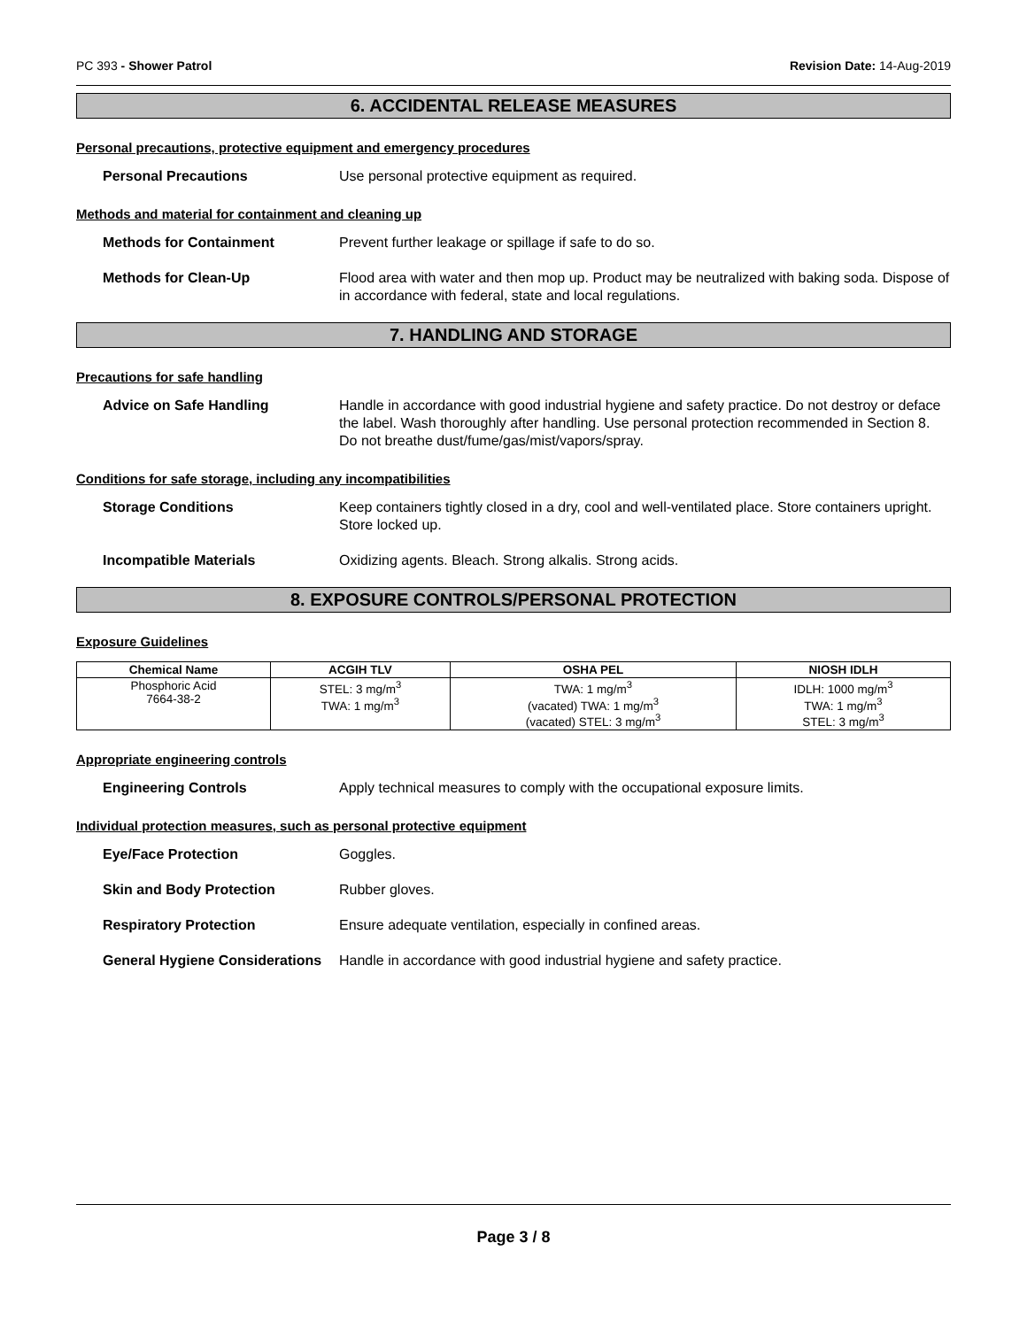PC 393 - Shower Patrol Revision Date: 14-Aug-2019
6. ACCIDENTAL RELEASE MEASURES
Personal precautions, protective equipment and emergency procedures
Personal Precautions Use personal protective equipment as required.
Methods and material for containment and cleaning up
Methods for Containment Prevent further leakage or spillage if safe to do so.
Methods for Clean-Up Flood area with water and then mop up. Product may be neutralized with baking soda. Dispose of in accordance with federal, state and local regulations.
7. HANDLING AND STORAGE
Precautions for safe handling
Advice on Safe Handling Handle in accordance with good industrial hygiene and safety practice. Do not destroy or deface the label. Wash thoroughly after handling. Use personal protection recommended in Section 8. Do not breathe dust/fume/gas/mist/vapors/spray.
Conditions for safe storage, including any incompatibilities
Storage Conditions Keep containers tightly closed in a dry, cool and well-ventilated place. Store containers upright. Store locked up.
Incompatible Materials Oxidizing agents. Bleach. Strong alkalis. Strong acids.
8. EXPOSURE CONTROLS/PERSONAL PROTECTION
Exposure Guidelines
| Chemical Name | ACGIH TLV | OSHA PEL | NIOSH IDLH |
| --- | --- | --- | --- |
| Phosphoric Acid 7664-38-2 | STEL: 3 mg/m<sup>3</sup> TWA: 1 mg/m<sup>3</sup> | TWA: 1 mg/m<sup>3</sup> (vacated) TWA: 1 mg/m<sup>3</sup> (vacated) STEL: 3 mg/m<sup>3</sup> | IDLH: 1000 mg/m<sup>3</sup> TWA: 1 mg/m<sup>3</sup> STEL: 3 mg/m<sup>3</sup> |
Appropriate engineering controls
Engineering Controls Apply technical measures to comply with the occupational exposure limits.
Individual protection measures, such as personal protective equipment
Eye/Face Protection Goggles.
Skin and Body Protection Rubber gloves.
Respiratory Protection Ensure adequate ventilation, especially in confined areas.
General Hygiene Considerations
Handle in accordance with good industrial hygiene and safety practice.
Page 3 / 8